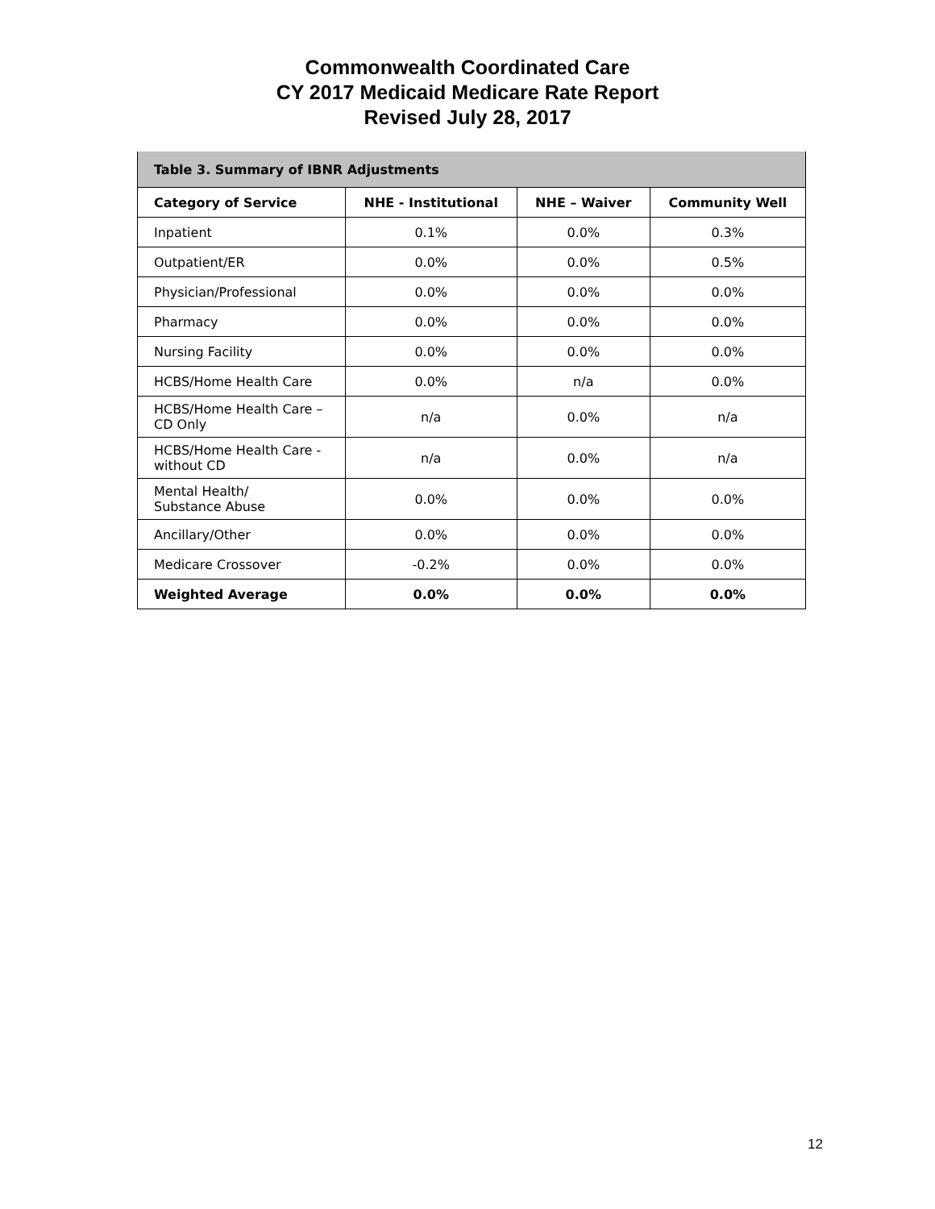Commonwealth Coordinated Care
CY 2017 Medicaid Medicare Rate Report
Revised July 28, 2017
| Table 3. Summary of IBNR Adjustments | | | |
| --- | --- | --- | --- |
| Category of Service | NHE - Institutional | NHE – Waiver | Community Well |
| Inpatient | 0.1% | 0.0% | 0.3% |
| Outpatient/ER | 0.0% | 0.0% | 0.5% |
| Physician/Professional | 0.0% | 0.0% | 0.0% |
| Pharmacy | 0.0% | 0.0% | 0.0% |
| Nursing Facility | 0.0% | 0.0% | 0.0% |
| HCBS/Home Health Care | 0.0% | n/a | 0.0% |
| HCBS/Home Health Care – CD Only | n/a | 0.0% | n/a |
| HCBS/Home Health Care - without CD | n/a | 0.0% | n/a |
| Mental Health/ Substance Abuse | 0.0% | 0.0% | 0.0% |
| Ancillary/Other | 0.0% | 0.0% | 0.0% |
| Medicare Crossover | -0.2% | 0.0% | 0.0% |
| Weighted Average | 0.0% | 0.0% | 0.0% |
12